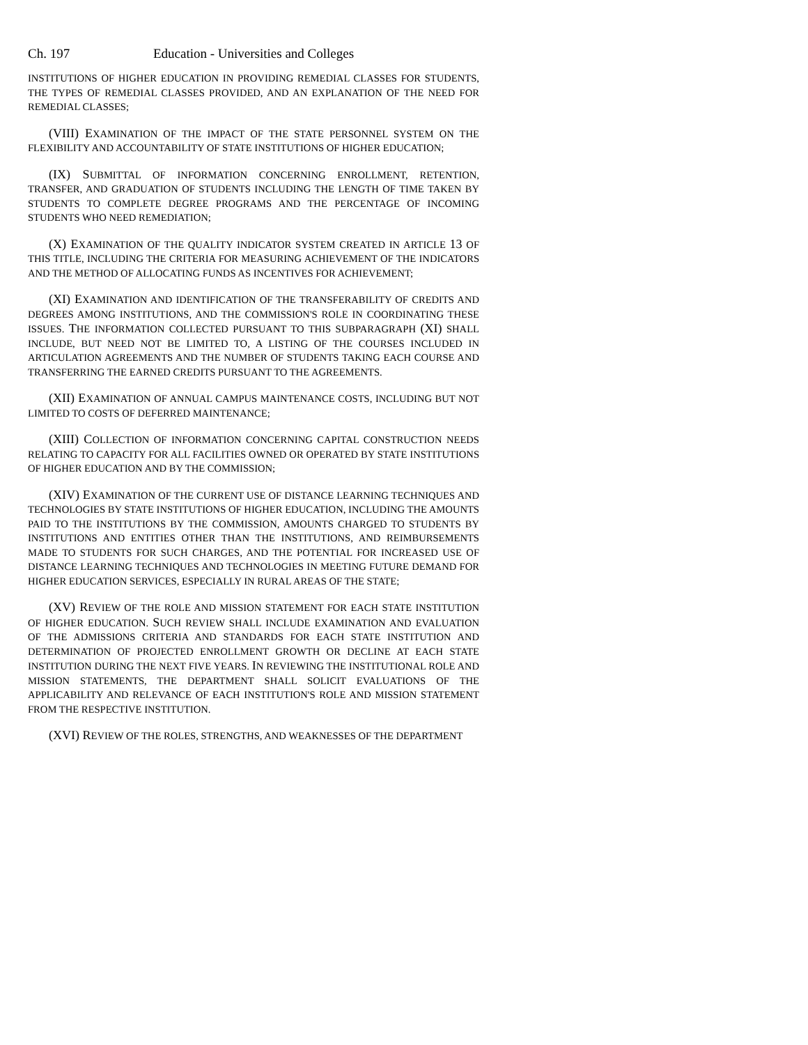Ch. 197 Education - Universities and Colleges
INSTITUTIONS OF HIGHER EDUCATION IN PROVIDING REMEDIAL CLASSES FOR STUDENTS, THE TYPES OF REMEDIAL CLASSES PROVIDED, AND AN EXPLANATION OF THE NEED FOR REMEDIAL CLASSES;
(VIII) EXAMINATION OF THE IMPACT OF THE STATE PERSONNEL SYSTEM ON THE FLEXIBILITY AND ACCOUNTABILITY OF STATE INSTITUTIONS OF HIGHER EDUCATION;
(IX) SUBMITTAL OF INFORMATION CONCERNING ENROLLMENT, RETENTION, TRANSFER, AND GRADUATION OF STUDENTS INCLUDING THE LENGTH OF TIME TAKEN BY STUDENTS TO COMPLETE DEGREE PROGRAMS AND THE PERCENTAGE OF INCOMING STUDENTS WHO NEED REMEDIATION;
(X) EXAMINATION OF THE QUALITY INDICATOR SYSTEM CREATED IN ARTICLE 13 OF THIS TITLE, INCLUDING THE CRITERIA FOR MEASURING ACHIEVEMENT OF THE INDICATORS AND THE METHOD OF ALLOCATING FUNDS AS INCENTIVES FOR ACHIEVEMENT;
(XI) EXAMINATION AND IDENTIFICATION OF THE TRANSFERABILITY OF CREDITS AND DEGREES AMONG INSTITUTIONS, AND THE COMMISSION'S ROLE IN COORDINATING THESE ISSUES. THE INFORMATION COLLECTED PURSUANT TO THIS SUBPARAGRAPH (XI) SHALL INCLUDE, BUT NEED NOT BE LIMITED TO, A LISTING OF THE COURSES INCLUDED IN ARTICULATION AGREEMENTS AND THE NUMBER OF STUDENTS TAKING EACH COURSE AND TRANSFERRING THE EARNED CREDITS PURSUANT TO THE AGREEMENTS.
(XII) EXAMINATION OF ANNUAL CAMPUS MAINTENANCE COSTS, INCLUDING BUT NOT LIMITED TO COSTS OF DEFERRED MAINTENANCE;
(XIII) COLLECTION OF INFORMATION CONCERNING CAPITAL CONSTRUCTION NEEDS RELATING TO CAPACITY FOR ALL FACILITIES OWNED OR OPERATED BY STATE INSTITUTIONS OF HIGHER EDUCATION AND BY THE COMMISSION;
(XIV) EXAMINATION OF THE CURRENT USE OF DISTANCE LEARNING TECHNIQUES AND TECHNOLOGIES BY STATE INSTITUTIONS OF HIGHER EDUCATION, INCLUDING THE AMOUNTS PAID TO THE INSTITUTIONS BY THE COMMISSION, AMOUNTS CHARGED TO STUDENTS BY INSTITUTIONS AND ENTITIES OTHER THAN THE INSTITUTIONS, AND REIMBURSEMENTS MADE TO STUDENTS FOR SUCH CHARGES, AND THE POTENTIAL FOR INCREASED USE OF DISTANCE LEARNING TECHNIQUES AND TECHNOLOGIES IN MEETING FUTURE DEMAND FOR HIGHER EDUCATION SERVICES, ESPECIALLY IN RURAL AREAS OF THE STATE;
(XV) REVIEW OF THE ROLE AND MISSION STATEMENT FOR EACH STATE INSTITUTION OF HIGHER EDUCATION. SUCH REVIEW SHALL INCLUDE EXAMINATION AND EVALUATION OF THE ADMISSIONS CRITERIA AND STANDARDS FOR EACH STATE INSTITUTION AND DETERMINATION OF PROJECTED ENROLLMENT GROWTH OR DECLINE AT EACH STATE INSTITUTION DURING THE NEXT FIVE YEARS. IN REVIEWING THE INSTITUTIONAL ROLE AND MISSION STATEMENTS, THE DEPARTMENT SHALL SOLICIT EVALUATIONS OF THE APPLICABILITY AND RELEVANCE OF EACH INSTITUTION'S ROLE AND MISSION STATEMENT FROM THE RESPECTIVE INSTITUTION.
(XVI) REVIEW OF THE ROLES, STRENGTHS, AND WEAKNESSES OF THE DEPARTMENT